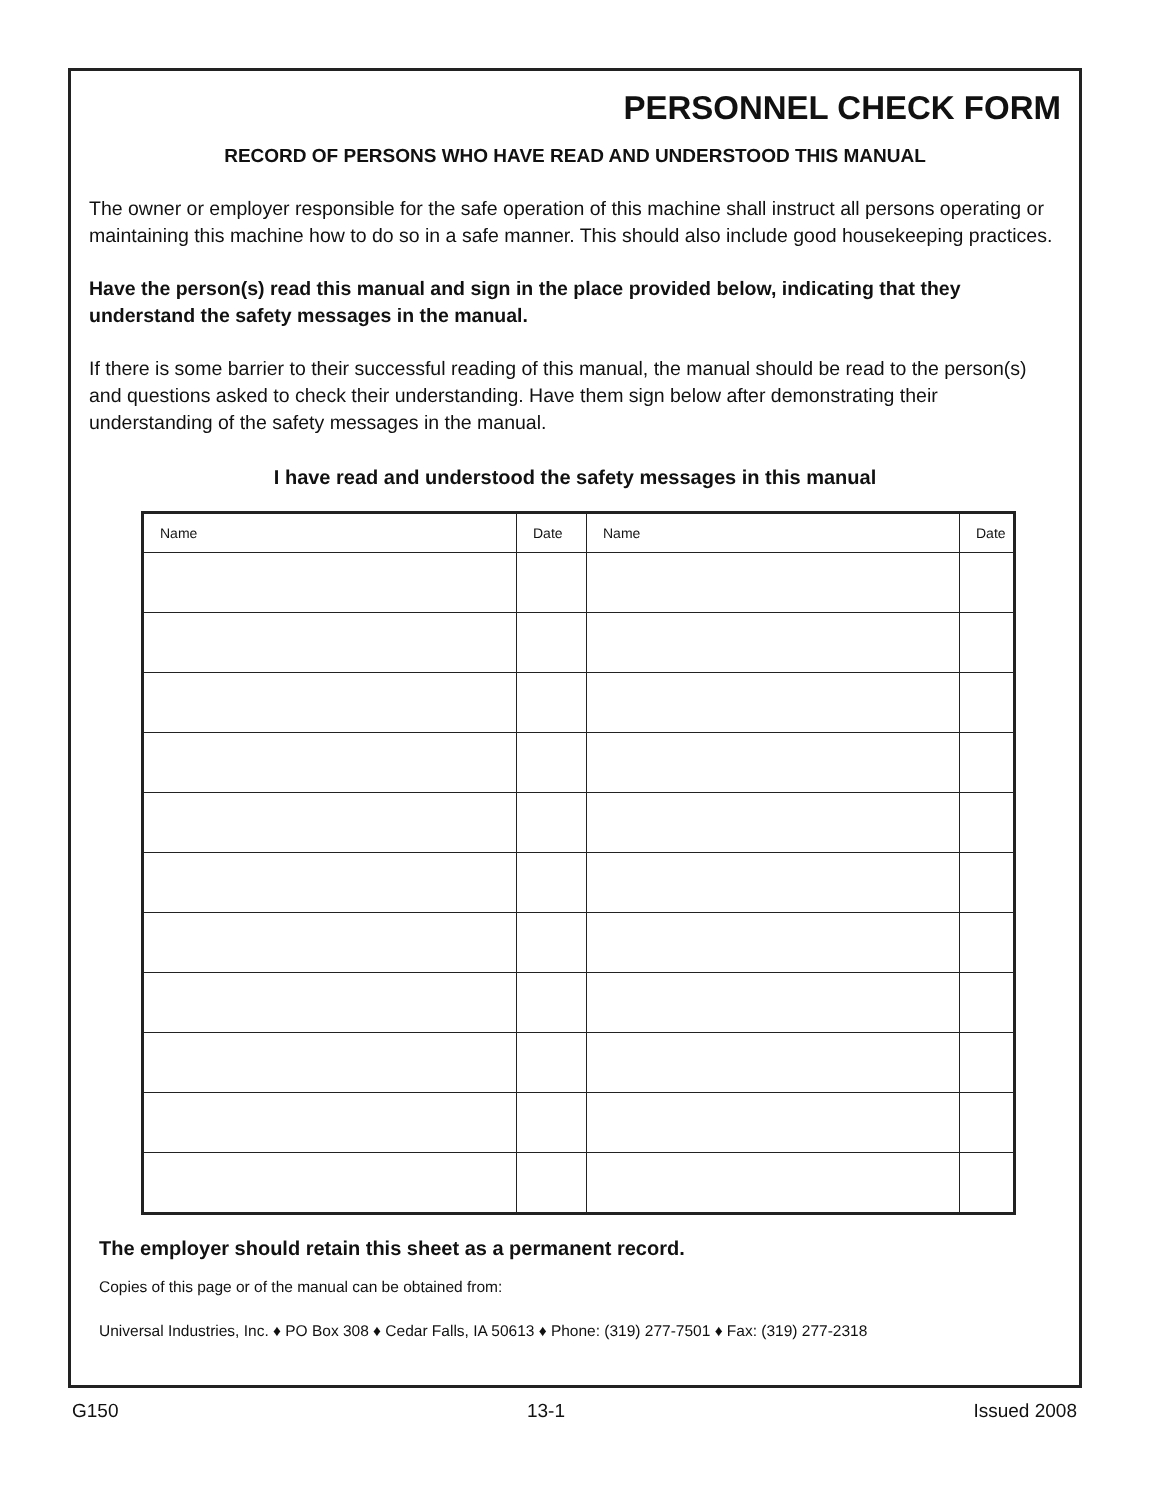PERSONNEL CHECK FORM
RECORD OF PERSONS WHO HAVE READ AND UNDERSTOOD THIS MANUAL
The owner or employer responsible for the safe operation of this machine shall instruct all persons operating or maintaining this machine how to do so in a safe manner. This should also include good housekeeping practices.
Have the person(s) read this manual and sign in the place provided below, indicating that they understand the safety messages in the manual.
If there is some barrier to their successful reading of this manual, the manual should be read to the person(s) and questions asked to check their understanding. Have them sign below after demonstrating their understanding of the safety messages in the manual.
I have read and understood the safety messages in this manual
| Name | Date | Name | Date |
| --- | --- | --- | --- |
The employer should retain this sheet as a permanent record.
Copies of this page or of the manual can be obtained from:
Universal Industries, Inc. ♦ PO Box 308 ♦ Cedar Falls, IA 50613 ♦ Phone: (319) 277-7501 ♦ Fax: (319) 277-2318
G150 13-1 Issued 2008